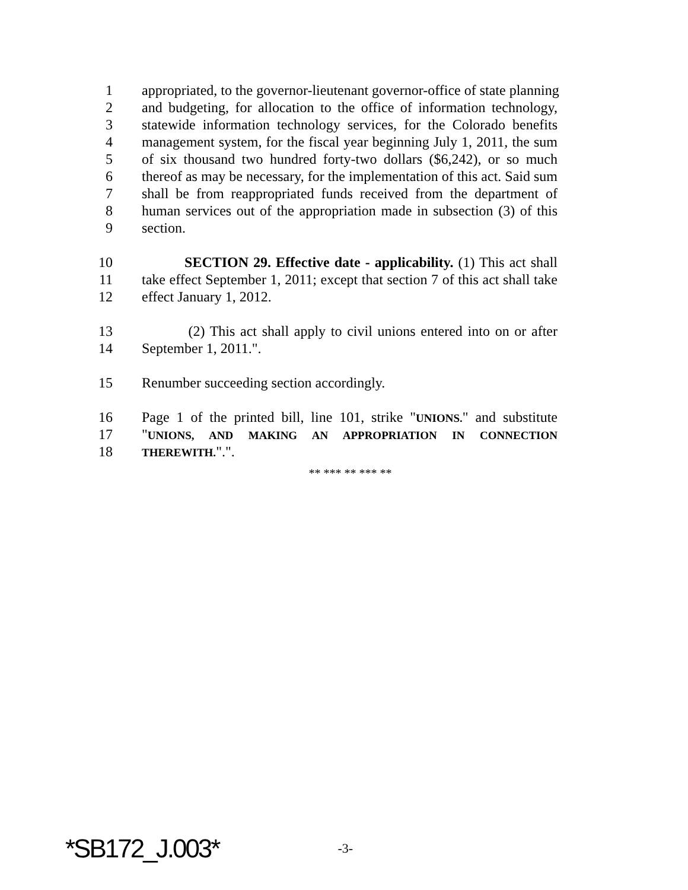1 appropriated, to the governor-lieutenant governor-office of state planning
2 and budgeting, for allocation to the office of information technology,
3 statewide information technology services, for the Colorado benefits
4 management system, for the fiscal year beginning July 1, 2011, the sum
5 of six thousand two hundred forty-two dollars ($6,242), or so much
6 thereof as may be necessary, for the implementation of this act. Said sum
7 shall be from reappropriated funds received from the department of
8 human services out of the appropriation made in subsection (3) of this
9 section.
10 SECTION 29. Effective date - applicability. (1) This act shall
11 take effect September 1, 2011; except that section 7 of this act shall take
12 effect January 1, 2012.
13 (2) This act shall apply to civil unions entered into on or after
14 September 1, 2011.".
15 Renumber succeeding section accordingly.
16 Page 1 of the printed bill, line 101, strike "UNIONS." and substitute
17 "UNIONS, AND MAKING AN APPROPRIATION IN CONNECTION
18 THEREWITH.".".
** *** ** *** **
*SB172_J.003* -3-